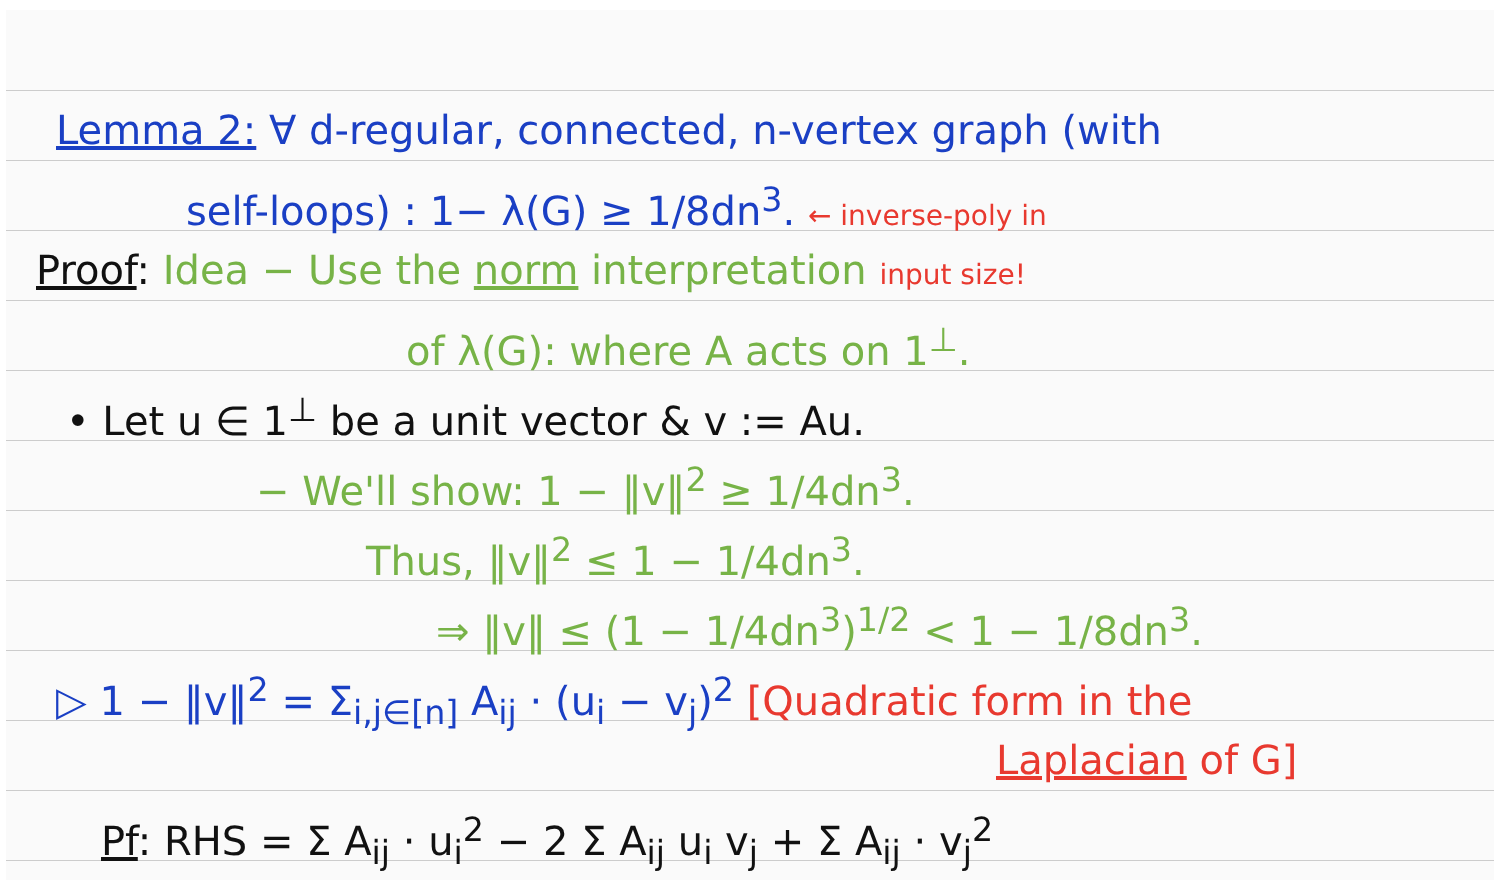Lemma 2: ∀ d-regular, connected, n-vertex graph (with
self-loops) : 1− λ(G) ≥ 1/8dn<sup>3</sup>. ← inverse-poly in
Proof: Idea − Use the norm interpretation input size!
of λ(G): where A acts on 1<sup>⊥</sup>.
• Let u ∈ 1<sup>⊥</sup> be a unit vector & v := Au.
− We'll show: 1 − ‖v‖<sup>2</sup> ≥ 1/4dn<sup>3</sup>.
Thus, ‖v‖<sup>2</sup> ≤ 1 − 1/4dn<sup>3</sup>.
⇒ ‖v‖ ≤ (1 − 1/4dn<sup>3</sup>)<sup>1/2</sup> < 1 − 1/8dn<sup>3</sup>.
▷ 1 − ‖v‖<sup>2</sup> = Σ<sub>i,j∈[n]</sub> A<sub>ij</sub> · (u<sub>i</sub> − v<sub>j</sub>)<sup>2</sup> [Quadratic form in the
Laplacian of G]
Pf: RHS = Σ A<sub>ij</sub> · u<sub>i</sub><sup>2</sup> − 2 Σ A<sub>ij</sub> u<sub>i</sub> v<sub>j</sub> + Σ A<sub>ij</sub> · v<sub>j</sub><sup>2</sup>